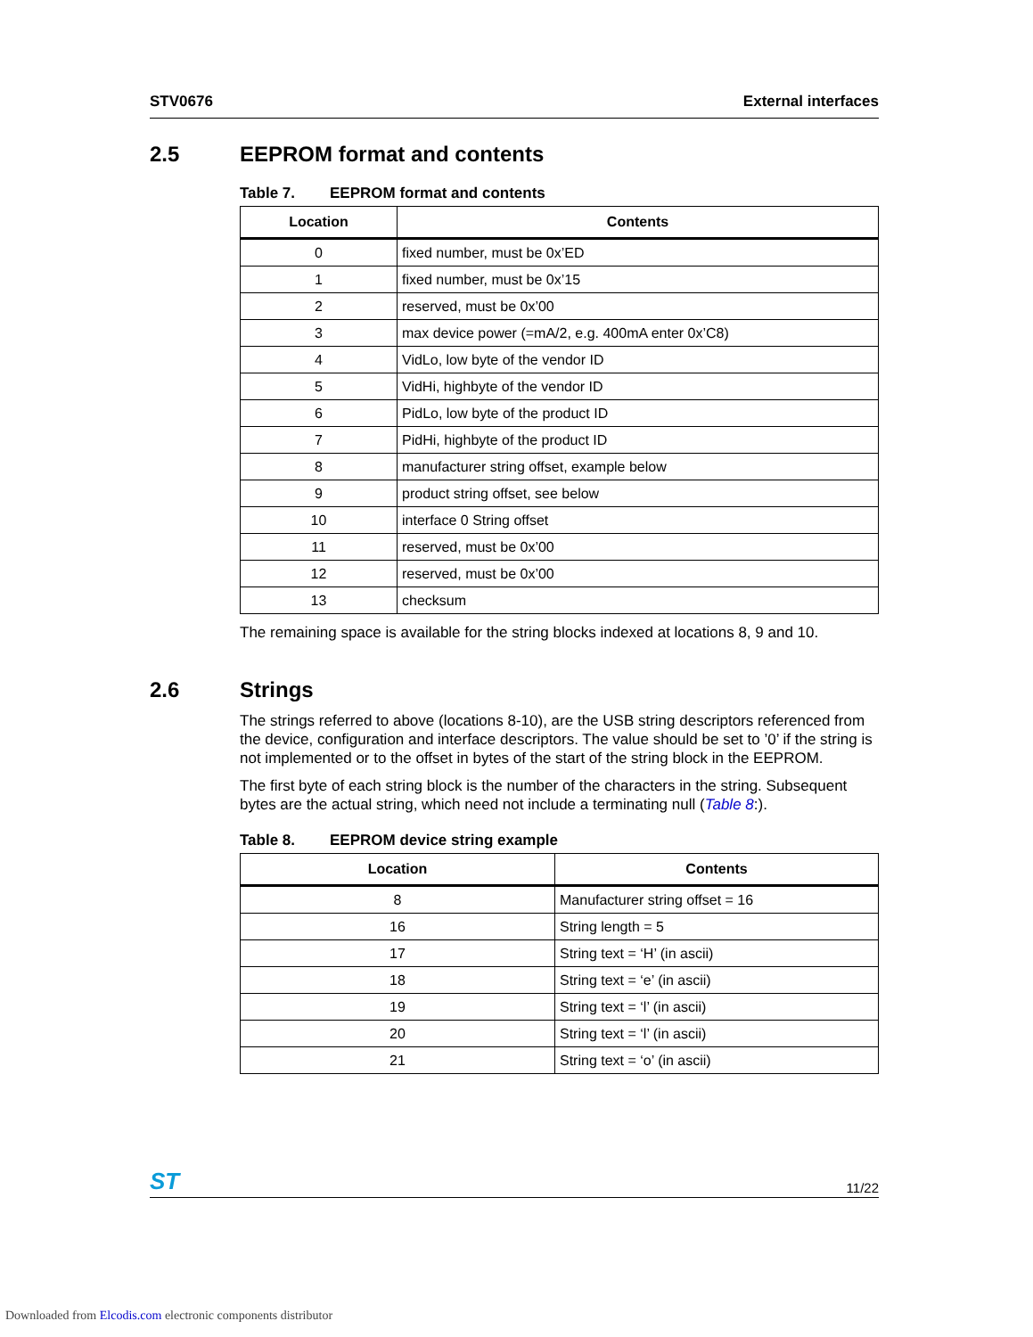STV0676 External interfaces
2.5 EEPROM format and contents
Table 7. EEPROM format and contents
| Location | Contents |
| --- | --- |
| 0 | fixed number, must be 0x’ED |
| 1 | fixed number, must be 0x’15 |
| 2 | reserved, must be 0x’00 |
| 3 | max device power (=mA/2, e.g. 400mA enter 0x’C8) |
| 4 | VidLo, low byte of the vendor ID |
| 5 | VidHi, highbyte of the vendor ID |
| 6 | PidLo, low byte of the product ID |
| 7 | PidHi, highbyte of the product ID |
| 8 | manufacturer string offset, example below |
| 9 | product string offset, see below |
| 10 | interface 0 String offset |
| 11 | reserved, must be 0x’00 |
| 12 | reserved, must be 0x’00 |
| 13 | checksum |
The remaining space is available for the string blocks indexed at locations 8, 9 and 10.
2.6 Strings
The strings referred to above (locations 8-10), are the USB string descriptors referenced from the device, configuration and interface descriptors. The value should be set to ’0’ if the string is not implemented or to the offset in bytes of the start of the string block in the EEPROM.
The first byte of each string block is the number of the characters in the string. Subsequent bytes are the actual string, which need not include a terminating null (Table 8:).
Table 8. EEPROM device string example
| Location | Contents |
| --- | --- |
| 8 | Manufacturer string offset = 16 |
| 16 | String length = 5 |
| 17 | String text = ‘H’ (in ascii) |
| 18 | String text = ‘e’ (in ascii) |
| 19 | String text = ‘l’ (in ascii) |
| 20 | String text = ‘l’ (in ascii) |
| 21 | String text = ‘o’ (in ascii) |
ST 11/22
Downloaded from Elcodis.com electronic components distributor